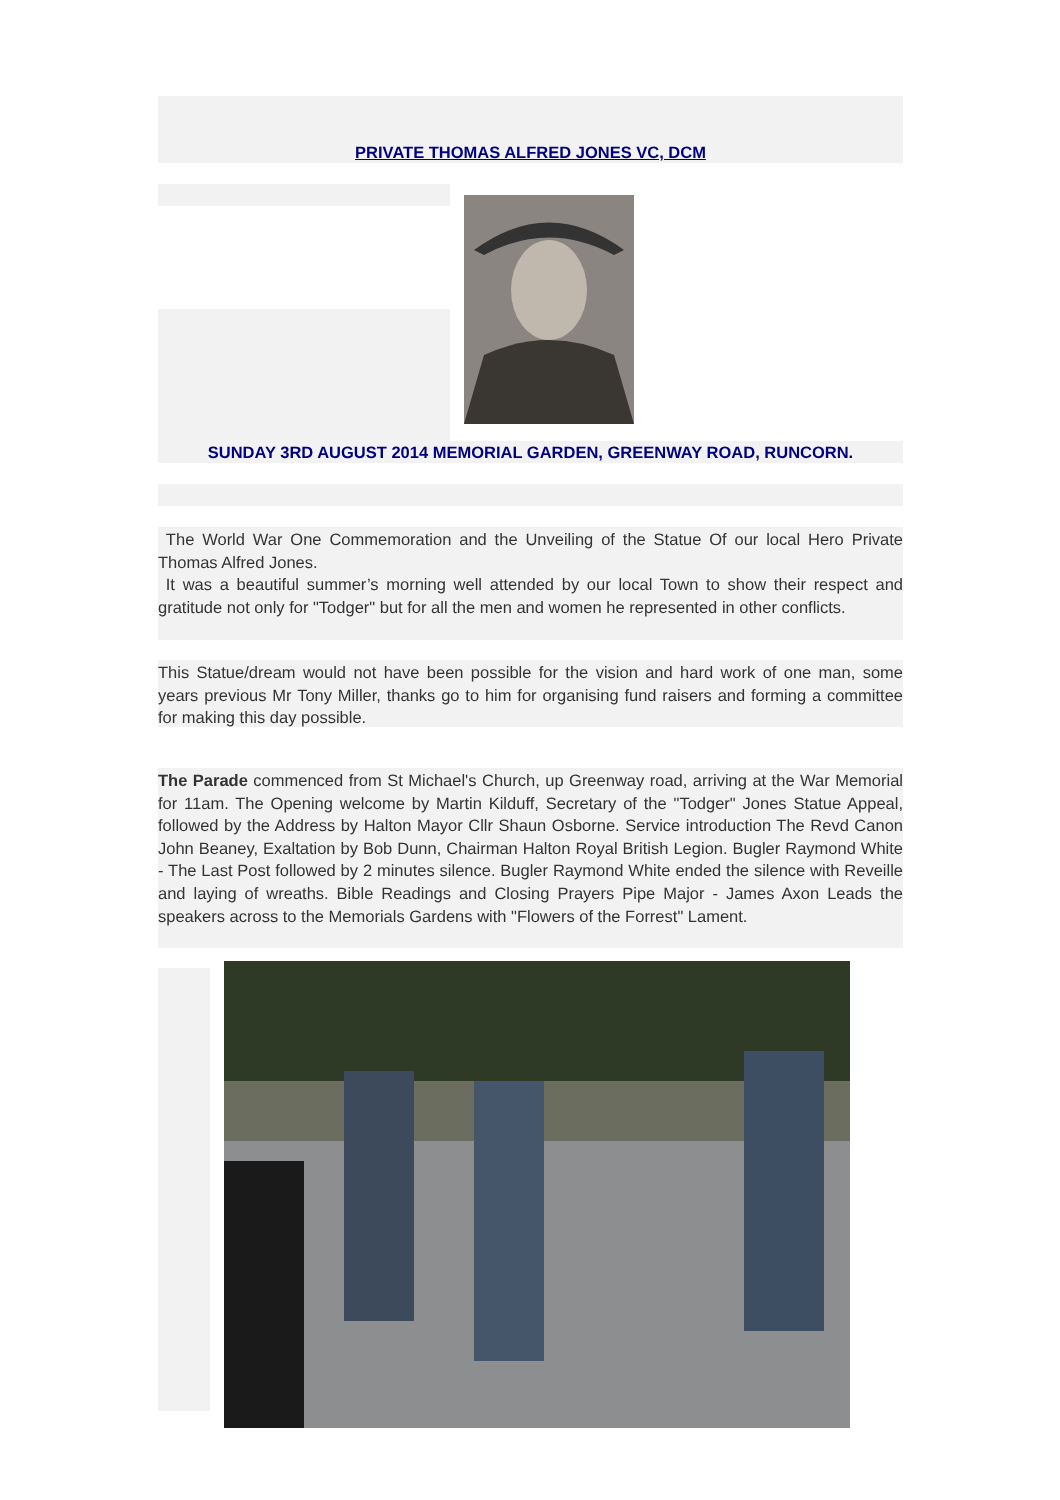PRIVATE THOMAS ALFRED JONES VC, DCM
SUNDAY 3RD AUGUST 2014 MEMORIAL GARDEN, GREENWAY ROAD, RUNCORN.
The World War One Commemoration and the Unveiling of the Statue Of our local Hero Private Thomas Alfred Jones.
It was a beautiful summer’s morning well attended by our local Town to show their respect and gratitude not only for "Todger" but for all the men and women he represented in other conflicts.
This Statue/dream would not have been possible for the vision and hard work of one man, some years previous Mr Tony Miller, thanks go to him for organising fund raisers and forming a committee for making this day possible.
The Parade commenced from St Michael's Church, up Greenway road, arriving at the War Memorial for 11am. The Opening welcome by Martin Kilduff, Secretary of the "Todger" Jones Statue Appeal, followed by the Address by Halton Mayor Cllr Shaun Osborne. Service introduction The Revd Canon John Beaney, Exaltation by Bob Dunn, Chairman Halton Royal British Legion. Bugler Raymond White - The Last Post followed by 2 minutes silence. Bugler Raymond White ended the silence with Reveille and laying of wreaths. Bible Readings and Closing Prayers Pipe Major - James Axon Leads the speakers across to the Memorials Gardens with "Flowers of the Forrest" Lament.